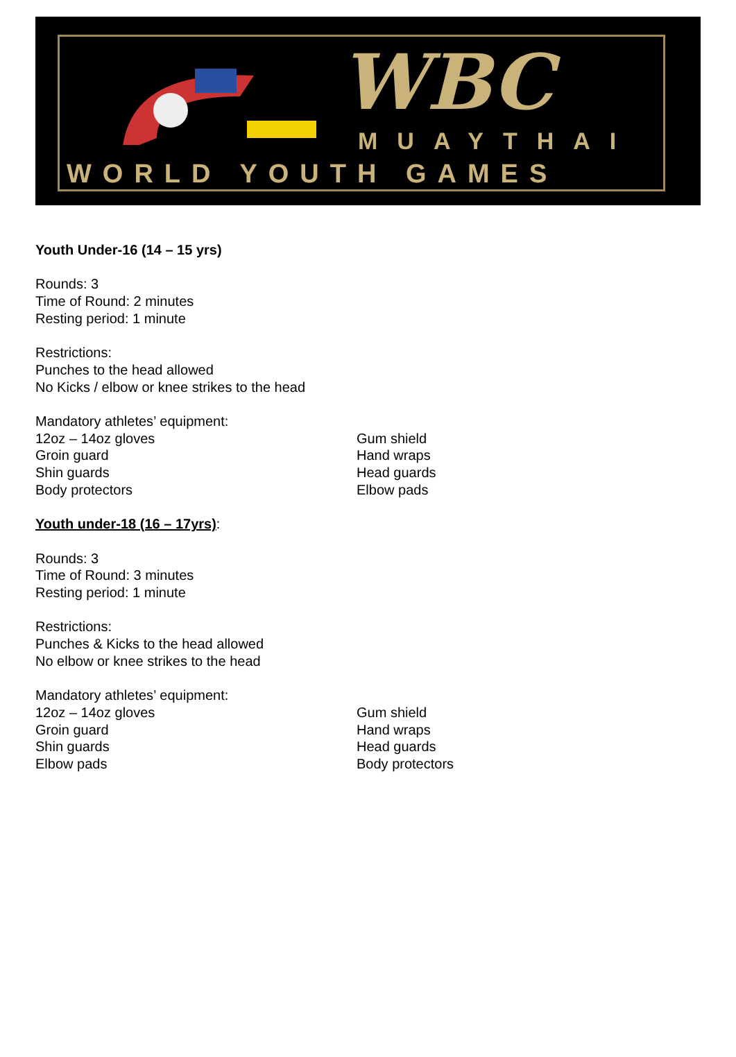WBC
MUAYTHAI
WORLD YOUTH GAMES
Youth Under-16 (14 – 15 yrs)
Rounds: 3
Time of Round: 2 minutes
Resting period: 1 minute
Restrictions:
Punches to the head allowed
No Kicks / elbow or knee strikes to the head
Mandatory athletes’ equipment:
12oz – 14oz gloves
Groin guard
Shin guards
Body protectors
Gum shield
Hand wraps
Head guards
Elbow pads
Youth under-18 (16 – 17yrs):
Rounds: 3
Time of Round: 3 minutes
Resting period: 1 minute
Restrictions:
Punches & Kicks to the head allowed
No elbow or knee strikes to the head
Mandatory athletes’ equipment:
12oz – 14oz gloves
Groin guard
Shin guards
Elbow pads
Gum shield
Hand wraps
Head guards
Body protectors